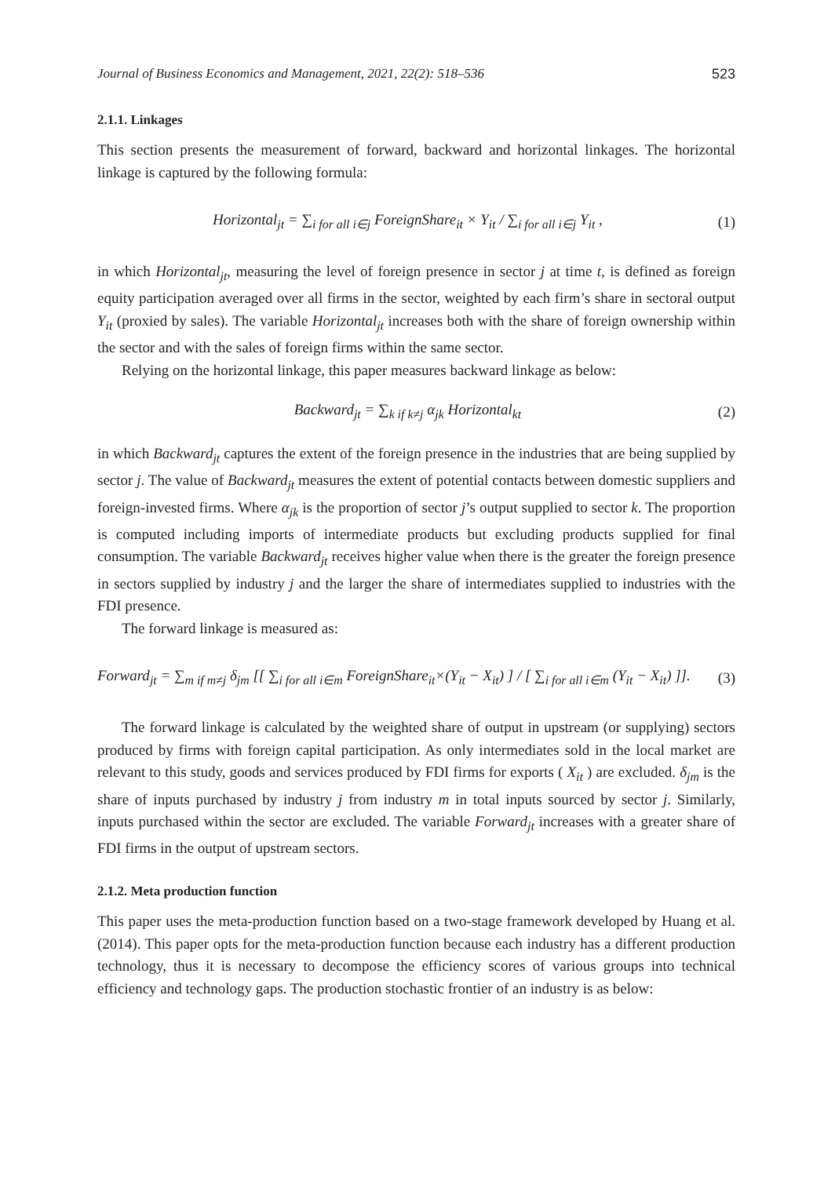Journal of Business Economics and Management, 2021, 22(2): 518–536 523
2.1.1. Linkages
This section presents the measurement of forward, backward and horizontal linkages. The horizontal linkage is captured by the following formula:
Horizontal<sub>jt</sub> = ∑<sub>i for all i∈j</sub> ForeignShare<sub>it</sub> × Y<sub>it</sub> / ∑<sub>i for all i∈j</sub> Y<sub>it</sub> , (1)
in which Horizontal<sub>jt</sub>, measuring the level of foreign presence in sector j at time t, is defined as foreign equity participation averaged over all firms in the sector, weighted by each firm’s share in sectoral output Y<sub>it</sub> (proxied by sales). The variable Horizontal<sub>jt</sub> increases both with the share of foreign ownership within the sector and with the sales of foreign firms within the same sector.
Relying on the horizontal linkage, this paper measures backward linkage as below:
Backward<sub>jt</sub> = ∑<sub>k if k≠j</sub> α<sub>jk</sub> Horizontal<sub>kt</sub> (2)
in which Backward<sub>jt</sub> captures the extent of the foreign presence in the industries that are being supplied by sector j. The value of Backward<sub>jt</sub> measures the extent of potential contacts between domestic suppliers and foreign-invested firms. Where α<sub>jk</sub> is the proportion of sector j’s output supplied to sector k. The proportion is computed including imports of intermediate products but excluding products supplied for final consumption. The variable Backward<sub>jt</sub> receives higher value when there is the greater the foreign presence in sectors supplied by industry j and the larger the share of intermediates supplied to industries with the FDI presence.
The forward linkage is measured as:
Forward<sub>jt</sub> = ∑<sub>m if m≠j</sub> δ<sub>jm</sub> [[ ∑<sub>i for all i∈m</sub> ForeignShare<sub>it</sub>×(Y<sub>it</sub> − X<sub>it</sub>) ] / [ ∑<sub>i for all i∈m</sub> (Y<sub>it</sub> − X<sub>it</sub>) ]]. (3)
The forward linkage is calculated by the weighted share of output in upstream (or supplying) sectors produced by firms with foreign capital participation. As only intermediates sold in the local market are relevant to this study, goods and services produced by FDI firms for exports ( X<sub>it</sub> ) are excluded. δ<sub>jm</sub> is the share of inputs purchased by industry j from industry m in total inputs sourced by sector j. Similarly, inputs purchased within the sector are excluded. The variable Forward<sub>jt</sub> increases with a greater share of FDI firms in the output of upstream sectors.
2.1.2. Meta production function
This paper uses the meta-production function based on a two-stage framework developed by Huang et al. (2014). This paper opts for the meta-production function because each industry has a different production technology, thus it is necessary to decompose the efficiency scores of various groups into technical efficiency and technology gaps. The production stochastic frontier of an industry is as below: